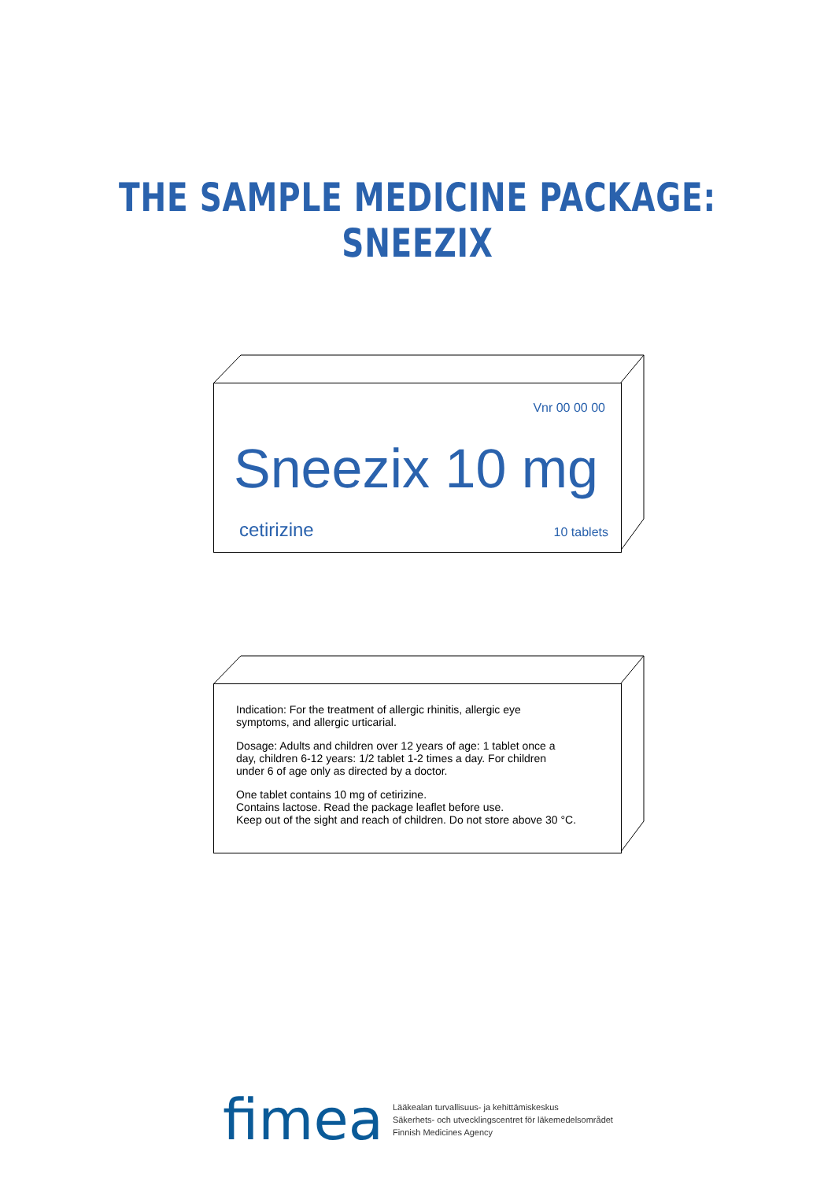THE SAMPLE MEDICINE PACKAGE: SNEEZIX
Vnr 00 00 00
Sneezix 10 mg
cetirizine 10 tablets
Indication: For the treatment of allergic rhinitis, allergic eye
symptoms, and allergic urticarial.
Dosage: Adults and children over 12 years of age: 1 tablet once a
day, children 6-12 years: 1/2 tablet 1-2 times a day. For children
under 6 of age only as directed by a doctor.
One tablet contains 10 mg of cetirizine.
Contains lactose. Read the package leaflet before use.
Keep out of the sight and reach of children. Do not store above 30 °C.
fimea
Lääkealan turvallisuus- ja kehittämiskeskus
Säkerhets- och utvecklingscentret för läkemedelsområdet
Finnish Medicines Agency